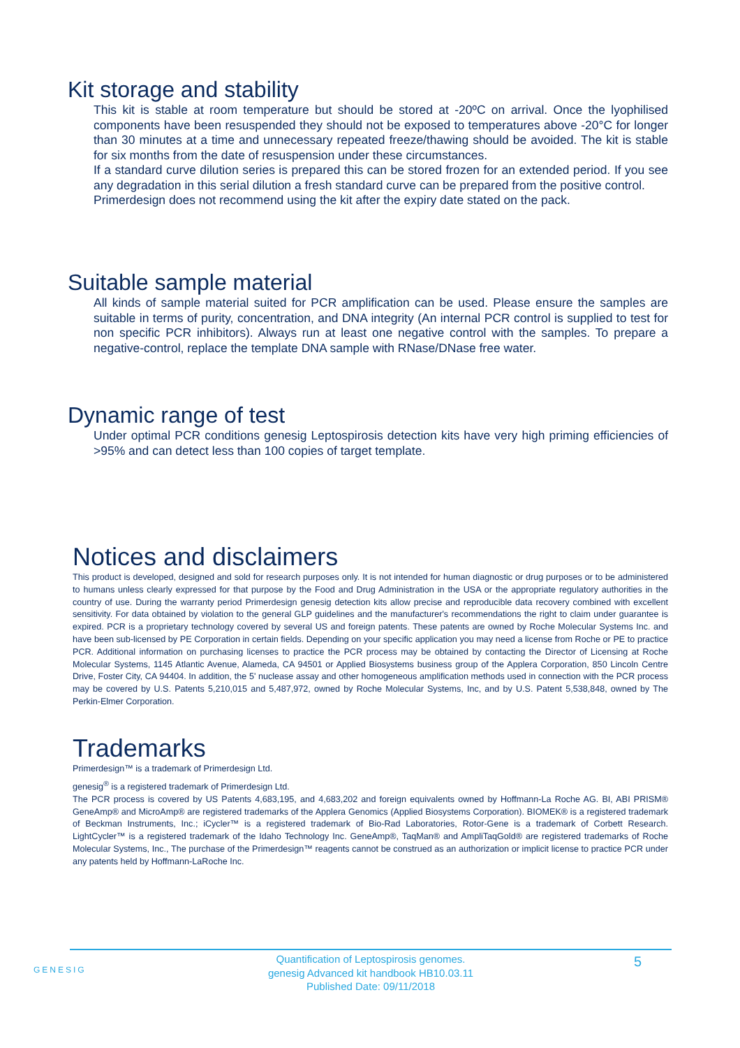Kit storage and stability
This kit is stable at room temperature but should be stored at -20ºC on arrival. Once the lyophilised components have been resuspended they should not be exposed to temperatures above -20°C for longer than 30 minutes at a time and unnecessary repeated freeze/thawing should be avoided. The kit is stable for six months from the date of resuspension under these circumstances.
If a standard curve dilution series is prepared this can be stored frozen for an extended period. If you see any degradation in this serial dilution a fresh standard curve can be prepared from the positive control.
Primerdesign does not recommend using the kit after the expiry date stated on the pack.
Suitable sample material
All kinds of sample material suited for PCR amplification can be used. Please ensure the samples are suitable in terms of purity, concentration, and DNA integrity (An internal PCR control is supplied to test for non specific PCR inhibitors). Always run at least one negative control with the samples. To prepare a negative-control, replace the template DNA sample with RNase/DNase free water.
Dynamic range of test
Under optimal PCR conditions genesig Leptospirosis detection kits have very high priming efficiencies of >95% and can detect less than 100 copies of target template.
Notices and disclaimers
This product is developed, designed and sold for research purposes only. It is not intended for human diagnostic or drug purposes or to be administered to humans unless clearly expressed for that purpose by the Food and Drug Administration in the USA or the appropriate regulatory authorities in the country of use. During the warranty period Primerdesign genesig detection kits allow precise and reproducible data recovery combined with excellent sensitivity. For data obtained by violation to the general GLP guidelines and the manufacturer's recommendations the right to claim under guarantee is expired. PCR is a proprietary technology covered by several US and foreign patents. These patents are owned by Roche Molecular Systems Inc. and have been sub-licensed by PE Corporation in certain fields. Depending on your specific application you may need a license from Roche or PE to practice PCR. Additional information on purchasing licenses to practice the PCR process may be obtained by contacting the Director of Licensing at Roche Molecular Systems, 1145 Atlantic Avenue, Alameda, CA 94501 or Applied Biosystems business group of the Applera Corporation, 850 Lincoln Centre Drive, Foster City, CA 94404. In addition, the 5' nuclease assay and other homogeneous amplification methods used in connection with the PCR process may be covered by U.S. Patents 5,210,015 and 5,487,972, owned by Roche Molecular Systems, Inc, and by U.S. Patent 5,538,848, owned by The Perkin-Elmer Corporation.
Trademarks
Primerdesign™ is a trademark of Primerdesign Ltd.
genesig<sup>®</sup> is a registered trademark of Primerdesign Ltd.
The PCR process is covered by US Patents 4,683,195, and 4,683,202 and foreign equivalents owned by Hoffmann-La Roche AG. BI, ABI PRISM® GeneAmp® and MicroAmp® are registered trademarks of the Applera Genomics (Applied Biosystems Corporation). BIOMEK® is a registered trademark of Beckman Instruments, Inc.; iCycler™ is a registered trademark of Bio-Rad Laboratories, Rotor-Gene is a trademark of Corbett Research. LightCycler™ is a registered trademark of the Idaho Technology Inc. GeneAmp®, TaqMan® and AmpliTaqGold® are registered trademarks of Roche Molecular Systems, Inc., The purchase of the Primerdesign™ reagents cannot be construed as an authorization or implicit license to practice PCR under any patents held by Hoffmann-LaRoche Inc.
GENESIG
Quantification of Leptospirosis genomes.
genesig Advanced kit handbook HB10.03.11
Published Date: 09/11/2018
5